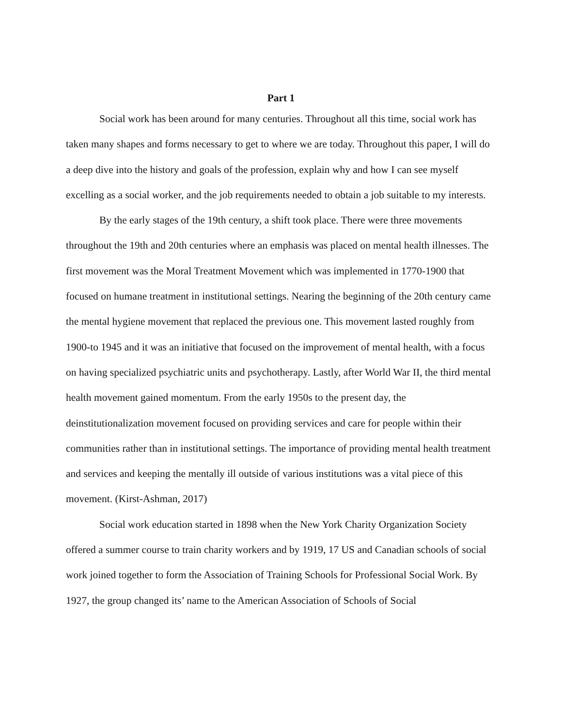Part 1
Social work has been around for many centuries. Throughout all this time, social work has taken many shapes and forms necessary to get to where we are today. Throughout this paper, I will do a deep dive into the history and goals of the profession, explain why and how I can see myself excelling as a social worker, and the job requirements needed to obtain a job suitable to my interests.
By the early stages of the 19th century, a shift took place. There were three movements throughout the 19th and 20th centuries where an emphasis was placed on mental health illnesses. The first movement was the Moral Treatment Movement which was implemented in 1770-1900 that focused on humane treatment in institutional settings. Nearing the beginning of the 20th century came the mental hygiene movement that replaced the previous one. This movement lasted roughly from 1900-to 1945 and it was an initiative that focused on the improvement of mental health, with a focus on having specialized psychiatric units and psychotherapy. Lastly, after World War II, the third mental health movement gained momentum. From the early 1950s to the present day, the deinstitutionalization movement focused on providing services and care for people within their communities rather than in institutional settings. The importance of providing mental health treatment and services and keeping the mentally ill outside of various institutions was a vital piece of this movement. (Kirst-Ashman, 2017)
Social work education started in 1898 when the New York Charity Organization Society offered a summer course to train charity workers and by 1919, 17 US and Canadian schools of social work joined together to form the Association of Training Schools for Professional Social Work. By 1927, the group changed its’ name to the American Association of Schools of Social